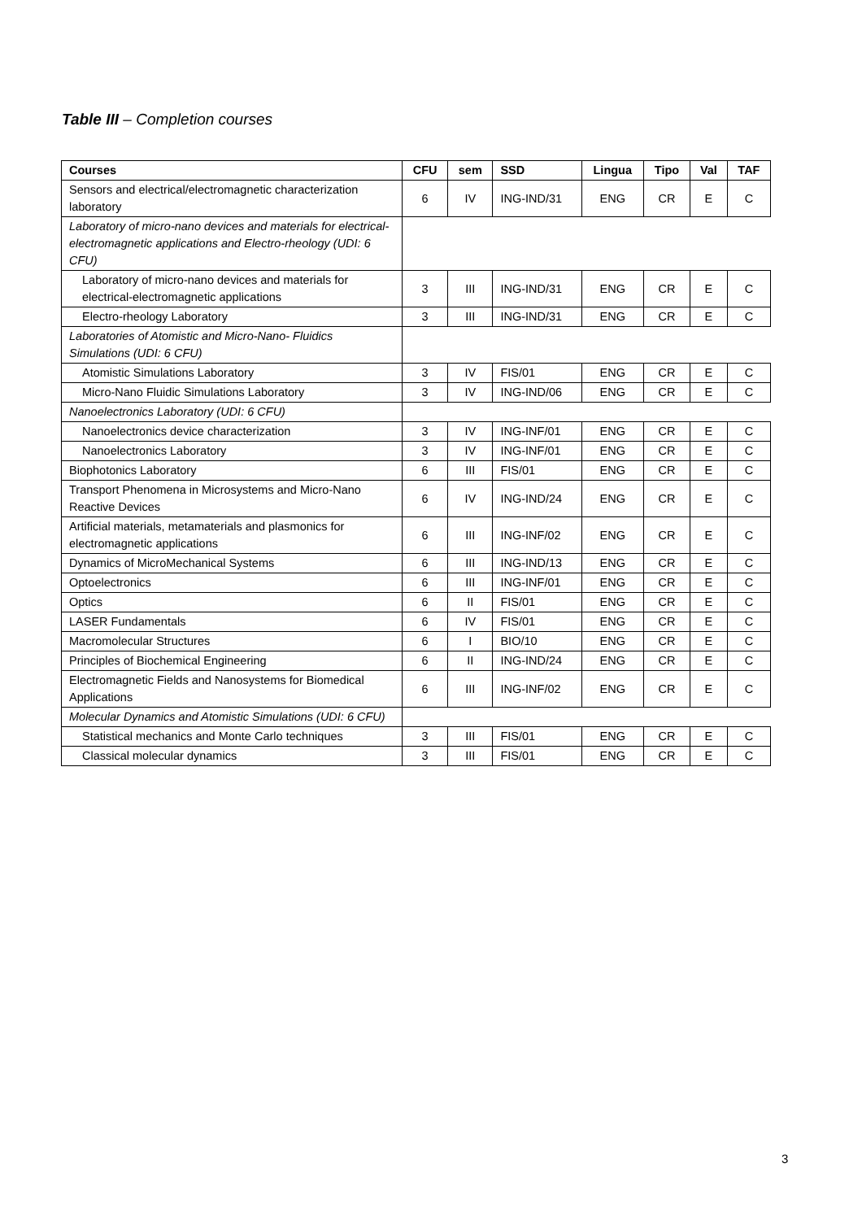Table III – Completion courses
| Courses | CFU | sem | SSD | Lingua | Tipo | Val | TAF |
| --- | --- | --- | --- | --- | --- | --- | --- |
| Sensors and electrical/electromagnetic characterization laboratory | 6 | IV | ING-IND/31 | ENG | CR | E | C |
| Laboratory of micro-nano devices and materials for electrical-electromagnetic applications and Electro-rheology (UDI: 6 CFU) | | | | | | | |
| Laboratory of micro-nano devices and materials for electrical-electromagnetic applications | 3 | III | ING-IND/31 | ENG | CR | E | C |
| Electro-rheology Laboratory | 3 | III | ING-IND/31 | ENG | CR | E | C |
| Laboratories of Atomistic and Micro-Nano- Fluidics Simulations (UDI: 6 CFU) | | | | | | | |
| Atomistic Simulations Laboratory | 3 | IV | FIS/01 | ENG | CR | E | C |
| Micro-Nano Fluidic Simulations Laboratory | 3 | IV | ING-IND/06 | ENG | CR | E | C |
| Nanoelectronics Laboratory (UDI: 6 CFU) | | | | | | | |
| Nanoelectronics device characterization | 3 | IV | ING-INF/01 | ENG | CR | E | C |
| Nanoelectronics Laboratory | 3 | IV | ING-INF/01 | ENG | CR | E | C |
| Biophotonics Laboratory | 6 | III | FIS/01 | ENG | CR | E | C |
| Transport Phenomena in Microsystems and Micro-Nano Reactive Devices | 6 | IV | ING-IND/24 | ENG | CR | E | C |
| Artificial materials, metamaterials and plasmonics for electromagnetic applications | 6 | III | ING-INF/02 | ENG | CR | E | C |
| Dynamics of MicroMechanical Systems | 6 | III | ING-IND/13 | ENG | CR | E | C |
| Optoelectronics | 6 | III | ING-INF/01 | ENG | CR | E | C |
| Optics | 6 | II | FIS/01 | ENG | CR | E | C |
| LASER Fundamentals | 6 | IV | FIS/01 | ENG | CR | E | C |
| Macromolecular Structures | 6 | I | BIO/10 | ENG | CR | E | C |
| Principles of Biochemical Engineering | 6 | II | ING-IND/24 | ENG | CR | E | C |
| Electromagnetic Fields and Nanosystems for Biomedical Applications | 6 | III | ING-INF/02 | ENG | CR | E | C |
| Molecular Dynamics and Atomistic Simulations (UDI: 6 CFU) | | | | | | | |
| Statistical mechanics and Monte Carlo techniques | 3 | III | FIS/01 | ENG | CR | E | C |
| Classical molecular dynamics | 3 | III | FIS/01 | ENG | CR | E | C |
3